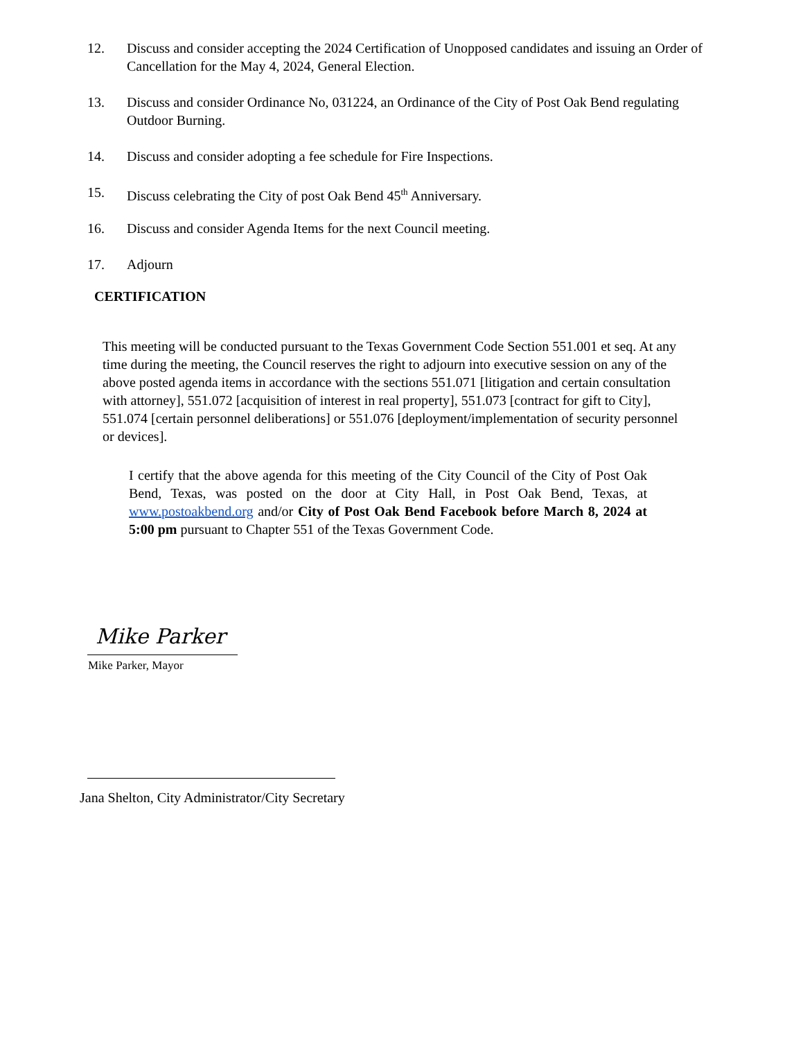12. Discuss and consider accepting the 2024 Certification of Unopposed candidates and issuing an Order of Cancellation for the May 4, 2024, General Election.
13. Discuss and consider Ordinance No, 031224, an Ordinance of the City of Post Oak Bend regulating Outdoor Burning.
14. Discuss and consider adopting a fee schedule for Fire Inspections.
15. Discuss celebrating the City of post Oak Bend 45<sup>th</sup> Anniversary.
16. Discuss and consider Agenda Items for the next Council meeting.
17. Adjourn
CERTIFICATION
This meeting will be conducted pursuant to the Texas Government Code Section 551.001 et seq. At any time during the meeting, the Council reserves the right to adjourn into executive session on any of the above posted agenda items in accordance with the sections 551.071 [litigation and certain consultation with attorney], 551.072 [acquisition of interest in real property], 551.073 [contract for gift to City], 551.074 [certain personnel deliberations] or 551.076 [deployment/implementation of security personnel or devices].
I certify that the above agenda for this meeting of the City Council of the City of Post Oak Bend, Texas, was posted on the door at City Hall, in Post Oak Bend, Texas, at www.postoakbend.org and/or City of Post Oak Bend Facebook before March 8, 2024 at 5:00 pm pursuant to Chapter 551 of the Texas Government Code.
Mike Parker
Mike Parker, Mayor
Jana Shelton, City Administrator/City Secretary